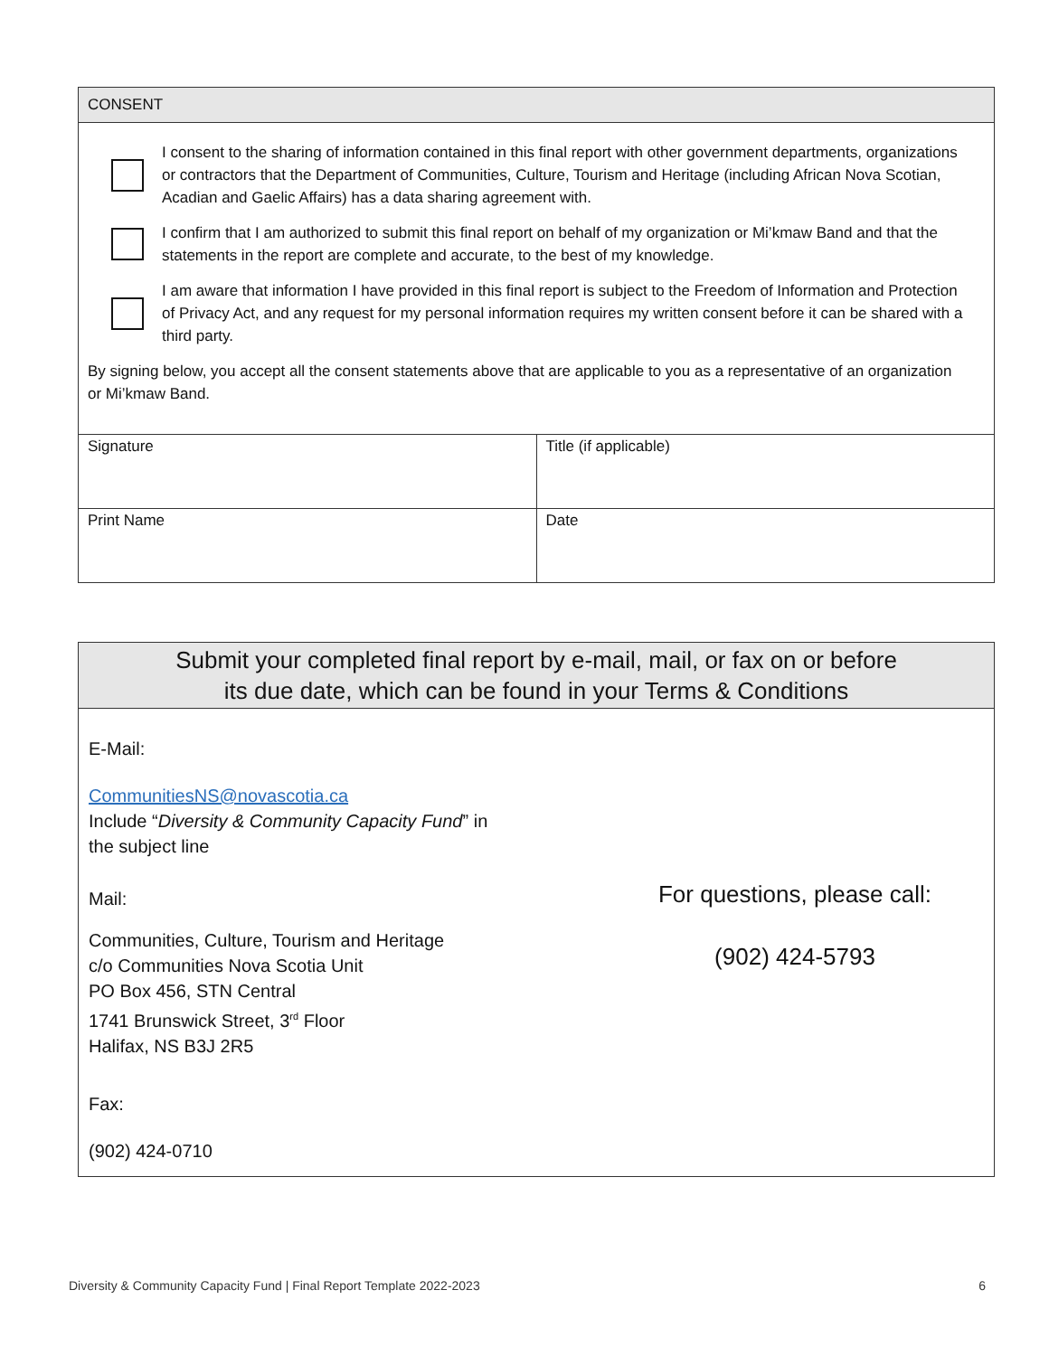CONSENT
I consent to the sharing of information contained in this final report with other government departments, organizations or contractors that the Department of Communities, Culture, Tourism and Heritage (including African Nova Scotian, Acadian and Gaelic Affairs) has a data sharing agreement with.
I confirm that I am authorized to submit this final report on behalf of my organization or Mi’kmaw Band and that the statements in the report are complete and accurate, to the best of my knowledge.
I am aware that information I have provided in this final report is subject to the Freedom of Information and Protection of Privacy Act, and any request for my personal information requires my written consent before it can be shared with a third party.
By signing below, you accept all the consent statements above that are applicable to you as a representative of an organization or Mi’kmaw Band.
| Signature | Title (if applicable) |
| Print Name | Date |
Submit your completed final report by e-mail, mail, or fax on or before
its due date, which can be found in your Terms & Conditions
E-Mail:
CommunitiesNS@novascotia.ca
Include “Diversity & Community Capacity Fund” in
the subject line
Mail:
Communities, Culture, Tourism and Heritage
c/o Communities Nova Scotia Unit
PO Box 456, STN Central
1741 Brunswick Street, 3<sup>rd</sup> Floor
Halifax, NS B3J 2R5
Fax:
(902) 424-0710
For questions, please call:
(902) 424-5793
Diversity & Community Capacity Fund | Final Report Template 2022-2023 6